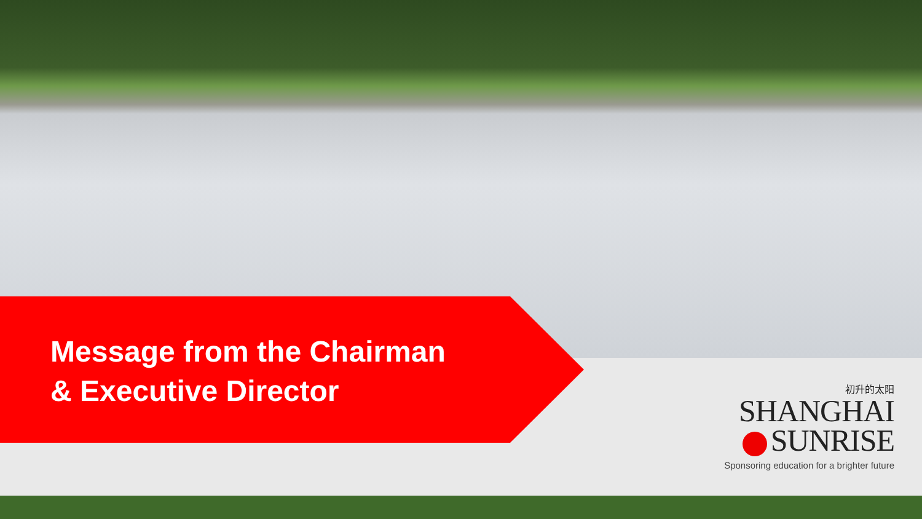Message from the Chairman
& Executive Director
初升的太阳
SHANGHAI
SUNRISE
Sponsoring education for a brighter future